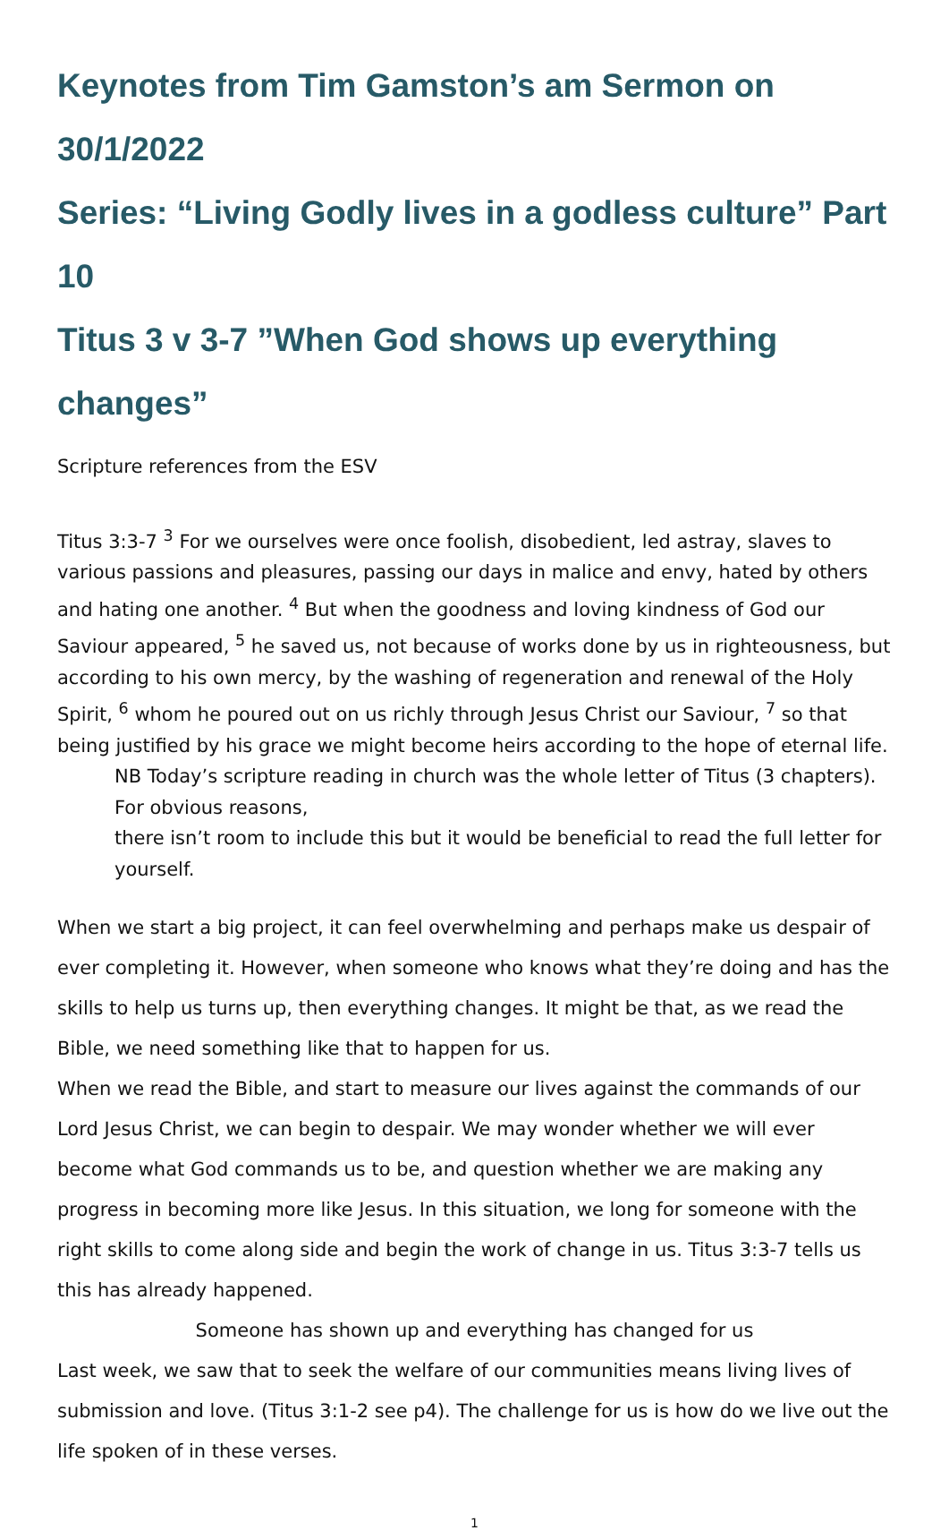Keynotes from Tim Gamston’s am Sermon on 30/1/2022
Series: “Living Godly lives in a godless culture” Part 10
Titus 3 v 3-7 ”When God shows up everything changes”
Scripture references from the ESV
Titus 3:3-7 <sup>3</sup> For we ourselves were once foolish, disobedient, led astray, slaves to various passions and pleasures, passing our days in malice and envy, hated by others and hating one another. <sup>4</sup> But when the goodness and loving kindness of God our Saviour appeared, <sup>5</sup> he saved us, not because of works done by us in righteousness, but according to his own mercy, by the washing of regeneration and renewal of the Holy Spirit, <sup>6</sup> whom he poured out on us richly through Jesus Christ our Saviour, <sup>7</sup> so that being justified by his grace we might become heirs according to the hope of eternal life.
NB Today’s scripture reading in church was the whole letter of Titus (3 chapters). For obvious reasons,
there isn’t room to include this but it would be beneficial to read the full letter for yourself.
When we start a big project, it can feel overwhelming and perhaps make us despair of ever completing it. However, when someone who knows what they’re doing and has the skills to help us turns up, then everything changes. It might be that, as we read the Bible, we need something like that to happen for us.
When we read the Bible, and start to measure our lives against the commands of our Lord Jesus Christ, we can begin to despair. We may wonder whether we will ever become what God commands us to be, and question whether we are making any progress in becoming more like Jesus. In this situation, we long for someone with the right skills to come along side and begin the work of change in us. Titus 3:3-7 tells us this has already happened.
Someone has shown up and everything has changed for us
Last week, we saw that to seek the welfare of our communities means living lives of submission and love. (Titus 3:1-2 see p4). The challenge for us is how do we live out the life spoken of in these verses.
1